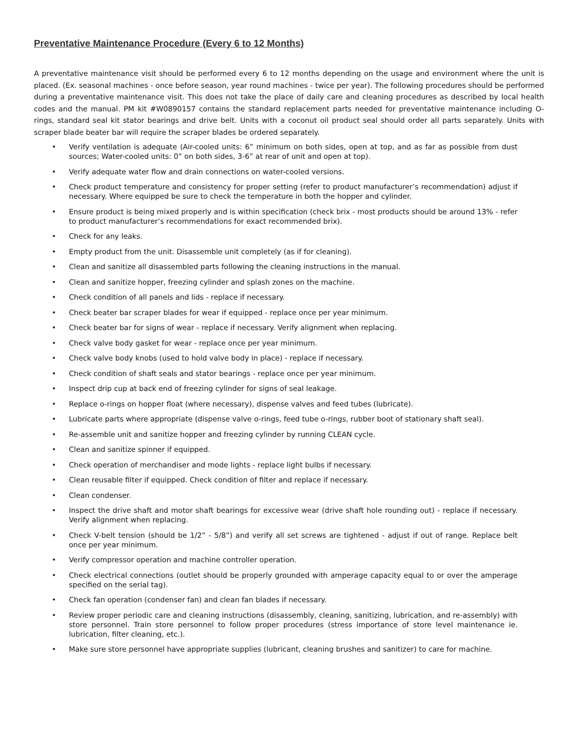Preventative Maintenance Procedure (Every 6 to 12 Months)
A preventative maintenance visit should be performed every 6 to 12 months depending on the usage and environment where the unit is placed. (Ex. seasonal machines - once before season, year round machines - twice per year). The following procedures should be performed during a preventative maintenance visit. This does not take the place of daily care and cleaning procedures as described by local health codes and the manual. PM kit #W0890157 contains the standard replacement parts needed for preventative maintenance including O-rings, standard seal kit stator bearings and drive belt. Units with a coconut oil product seal should order all parts separately. Units with scraper blade beater bar will require the scraper blades be ordered separately.
• Verify ventilation is adequate (Air-cooled units: 6” minimum on both sides, open at top, and as far as possible from dust sources; Water-cooled units: 0” on both sides, 3-6” at rear of unit and open at top).
• Verify adequate water flow and drain connections on water-cooled versions.
• Check product temperature and consistency for proper setting (refer to product manufacturer’s recommendation) adjust if necessary. Where equipped be sure to check the temperature in both the hopper and cylinder.
• Ensure product is being mixed properly and is within specification (check brix - most products should be around 13% - refer to product manufacturer’s recommendations for exact recommended brix).
• Check for any leaks.
• Empty product from the unit. Disassemble unit completely (as if for cleaning).
• Clean and sanitize all disassembled parts following the cleaning instructions in the manual.
• Clean and sanitize hopper, freezing cylinder and splash zones on the machine.
• Check condition of all panels and lids - replace if necessary.
• Check beater bar scraper blades for wear if equipped - replace once per year minimum.
• Check beater bar for signs of wear - replace if necessary. Verify alignment when replacing.
• Check valve body gasket for wear - replace once per year minimum.
• Check valve body knobs (used to hold valve body in place) - replace if necessary.
• Check condition of shaft seals and stator bearings - replace once per year minimum.
• Inspect drip cup at back end of freezing cylinder for signs of seal leakage.
• Replace o-rings on hopper float (where necessary), dispense valves and feed tubes (lubricate).
• Lubricate parts where appropriate (dispense valve o-rings, feed tube o-rings, rubber boot of stationary shaft seal).
• Re-assemble unit and sanitize hopper and freezing cylinder by running CLEAN cycle.
• Clean and sanitize spinner if equipped.
• Check operation of merchandiser and mode lights - replace light bulbs if necessary.
• Clean reusable filter if equipped. Check condition of filter and replace if necessary.
• Clean condenser.
• Inspect the drive shaft and motor shaft bearings for excessive wear (drive shaft hole rounding out) - replace if necessary. Verify alignment when replacing.
• Check V-belt tension (should be 1/2” - 5/8”) and verify all set screws are tightened - adjust if out of range. Replace belt once per year minimum.
• Verify compressor operation and machine controller operation.
• Check electrical connections (outlet should be properly grounded with amperage capacity equal to or over the amperage specified on the serial tag).
• Check fan operation (condenser fan) and clean fan blades if necessary.
• Review proper periodic care and cleaning instructions (disassembly, cleaning, sanitizing, lubrication, and re-assembly) with store personnel. Train store personnel to follow proper procedures (stress importance of store level maintenance ie. lubrication, filter cleaning, etc.).
• Make sure store personnel have appropriate supplies (lubricant, cleaning brushes and sanitizer) to care for machine.